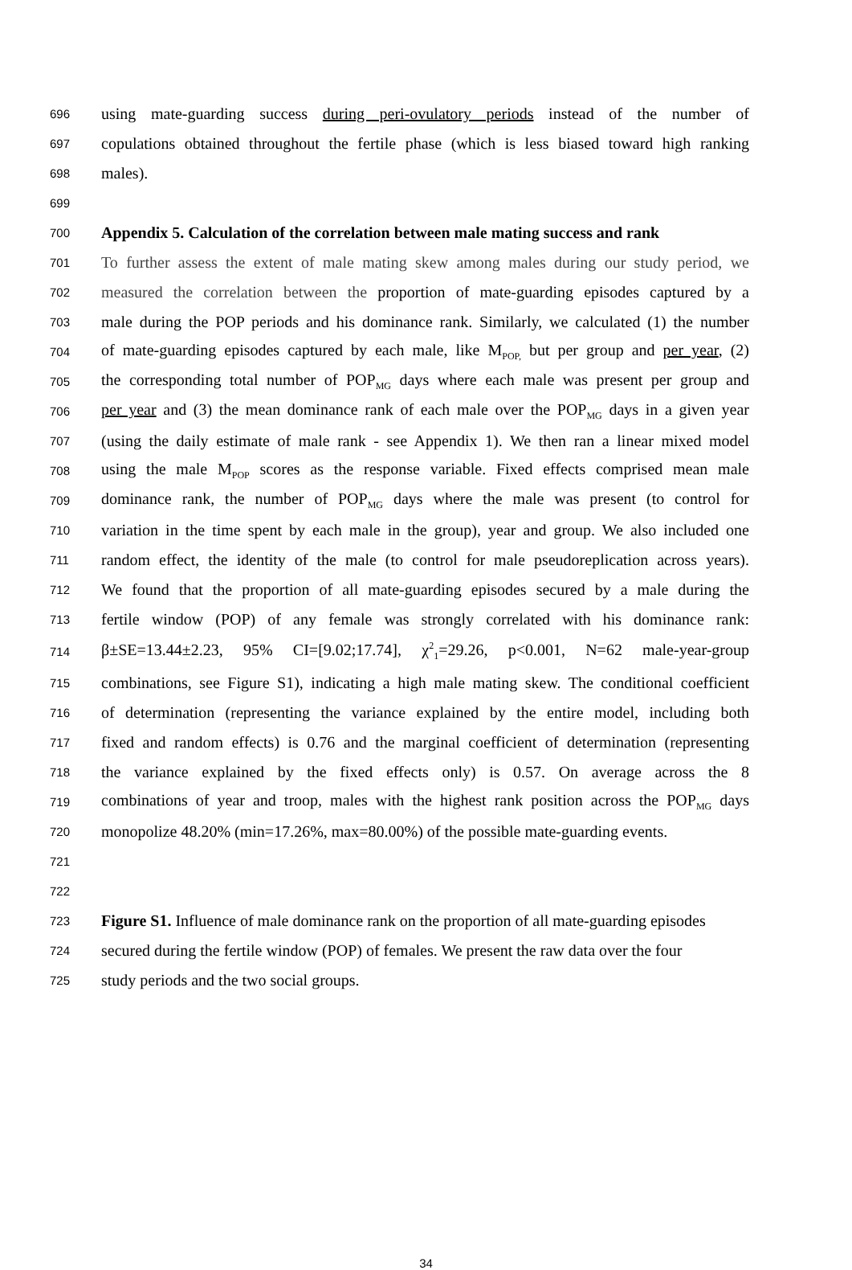696 using mate-guarding success during peri-ovulatory periods instead of the number of
697 copulations obtained throughout the fertile phase (which is less biased toward high ranking
698 males).
699
700 Appendix 5. Calculation of the correlation between male mating success and rank
701 To further assess the extent of male mating skew among males during our study period, we
702 measured the correlation between the proportion of mate-guarding episodes captured by a
703 male during the POP periods and his dominance rank. Similarly, we calculated (1) the number
704 of mate-guarding episodes captured by each male, like M<sub>POP,</sub> but per group and per year, (2)
705 the corresponding total number of POP<sub>MG</sub> days where each male was present per group and
706 per year and (3) the mean dominance rank of each male over the POP<sub>MG</sub> days in a given year
707 (using the daily estimate of male rank - see Appendix 1). We then ran a linear mixed model
708 using the male M<sub>POP</sub> scores as the response variable. Fixed effects comprised mean male
709 dominance rank, the number of POP<sub>MG</sub> days where the male was present (to control for
710 variation in the time spent by each male in the group), year and group. We also included one
711 random effect, the identity of the male (to control for male pseudoreplication across years).
712 We found that the proportion of all mate-guarding episodes secured by a male during the
713 fertile window (POP) of any female was strongly correlated with his dominance rank:
714 β±SE=13.44±2.23, 95% CI=[9.02;17.74], χ<sup>2</sup><sub>1</sub>=29.26, p<0.001, N=62 male-year-group
715 combinations, see Figure S1), indicating a high male mating skew. The conditional coefficient
716 of determination (representing the variance explained by the entire model, including both
717 fixed and random effects) is 0.76 and the marginal coefficient of determination (representing
718 the variance explained by the fixed effects only) is 0.57. On average across the 8
719 combinations of year and troop, males with the highest rank position across the POP<sub>MG</sub> days
720 monopolize 48.20% (min=17.26%, max=80.00%) of the possible mate-guarding events.
721
722
723 Figure S1. Influence of male dominance rank on the proportion of all mate-guarding episodes
724 secured during the fertile window (POP) of females. We present the raw data over the four
725 study periods and the two social groups.
34